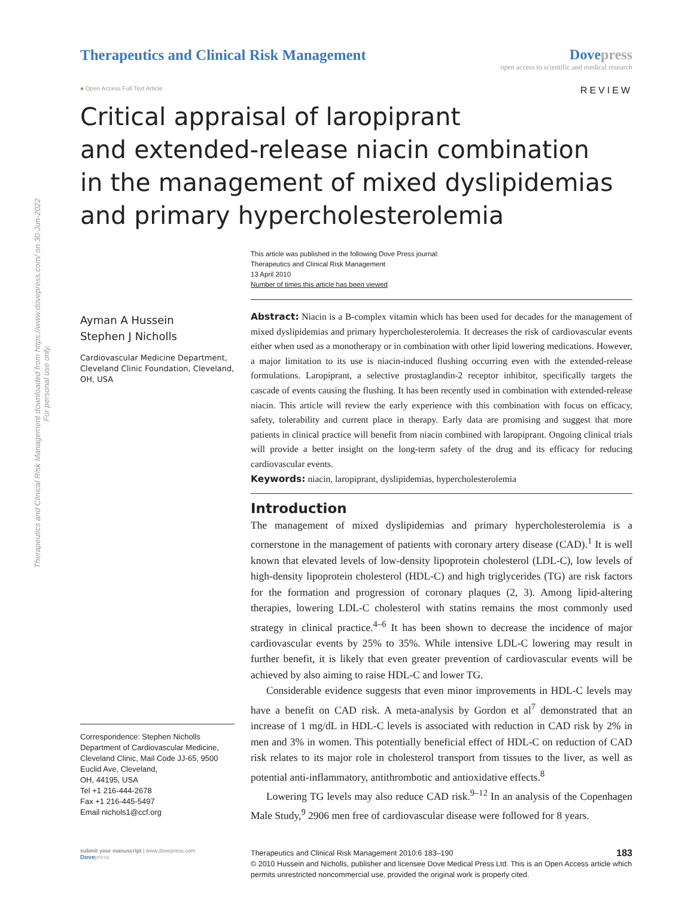Therapeutics and Clinical Risk Management downloaded from https://www.dovepress.com/ on 30-Jun-2022
For personal use only.
Therapeutics and Clinical Risk Management
Dovepress
open access to scientific and medical research
● Open Access Full Text Article
REVIEW
Critical appraisal of laropiprant
and extended-release niacin combination
in the management of mixed dyslipidemias
and primary hypercholesterolemia
This article was published in the following Dove Press journal:
Therapeutics and Clinical Risk Management
13 April 2010
Number of times this article has been viewed
Ayman A Hussein
Stephen J Nicholls
Cardiovascular Medicine Department, Cleveland Clinic Foundation, Cleveland, OH, USA
Correspondence: Stephen Nicholls
Department of Cardiovascular Medicine, Cleveland Clinic, Mail Code JJ-65, 9500 Euclid Ave, Cleveland,
OH, 44195, USA
Tel +1 216-444-2678
Fax +1 216-445-5497
Email nichols1@ccf.org
Abstract: Niacin is a B-complex vitamin which has been used for decades for the management of mixed dyslipidemias and primary hypercholesterolemia. It decreases the risk of cardiovascular events either when used as a monotherapy or in combination with other lipid lowering medications. However, a major limitation to its use is niacin-induced flushing occurring even with the extended-release formulations. Laropiprant, a selective prostaglandin-2 receptor inhibitor, specifically targets the cascade of events causing the flushing. It has been recently used in combination with extended-release niacin. This article will review the early experience with this combination with focus on efficacy, safety, tolerability and current place in therapy. Early data are promising and suggest that more patients in clinical practice will benefit from niacin combined with laropiprant. Ongoing clinical trials will provide a better insight on the long-term safety of the drug and its efficacy for reducing cardiovascular events.
Keywords: niacin, laropiprant, dyslipidemias, hypercholesterolemia
Introduction
The management of mixed dyslipidemias and primary hypercholesterolemia is a cornerstone in the management of patients with coronary artery disease (CAD).<sup>1</sup> It is well known that elevated levels of low-density lipoprotein cholesterol (LDL-C), low levels of high-density lipoprotein cholesterol (HDL-C) and high triglycerides (TG) are risk factors for the formation and progression of coronary plaques (2, 3). Among lipid-altering therapies, lowering LDL-C cholesterol with statins remains the most commonly used strategy in clinical practice.<sup>4–6</sup> It has been shown to decrease the incidence of major cardiovascular events by 25% to 35%. While intensive LDL-C lowering may result in further benefit, it is likely that even greater prevention of cardiovascular events will be achieved by also aiming to raise HDL-C and lower TG.
Considerable evidence suggests that even minor improvements in HDL-C levels may have a benefit on CAD risk. A meta-analysis by Gordon et al<sup>7</sup> demonstrated that an increase of 1 mg/dL in HDL-C levels is associated with reduction in CAD risk by 2% in men and 3% in women. This potentially beneficial effect of HDL-C on reduction of CAD risk relates to its major role in cholesterol transport from tissues to the liver, as well as potential anti-inflammatory, antithrombotic and antioxidative effects.<sup>8</sup>
Lowering TG levels may also reduce CAD risk.<sup>9–12</sup> In an analysis of the Copenhagen Male Study,<sup>9</sup> 2906 men free of cardiovascular disease were followed for 8 years.
submit your manuscript | www.dovepress.com
Dove press
Therapeutics and Clinical Risk Management 2010:6 183–190 183
© 2010 Hussein and Nicholls, publisher and licensee Dove Medical Press Ltd. This is an Open Access article which permits unrestricted noncommercial use, provided the original work is properly cited.